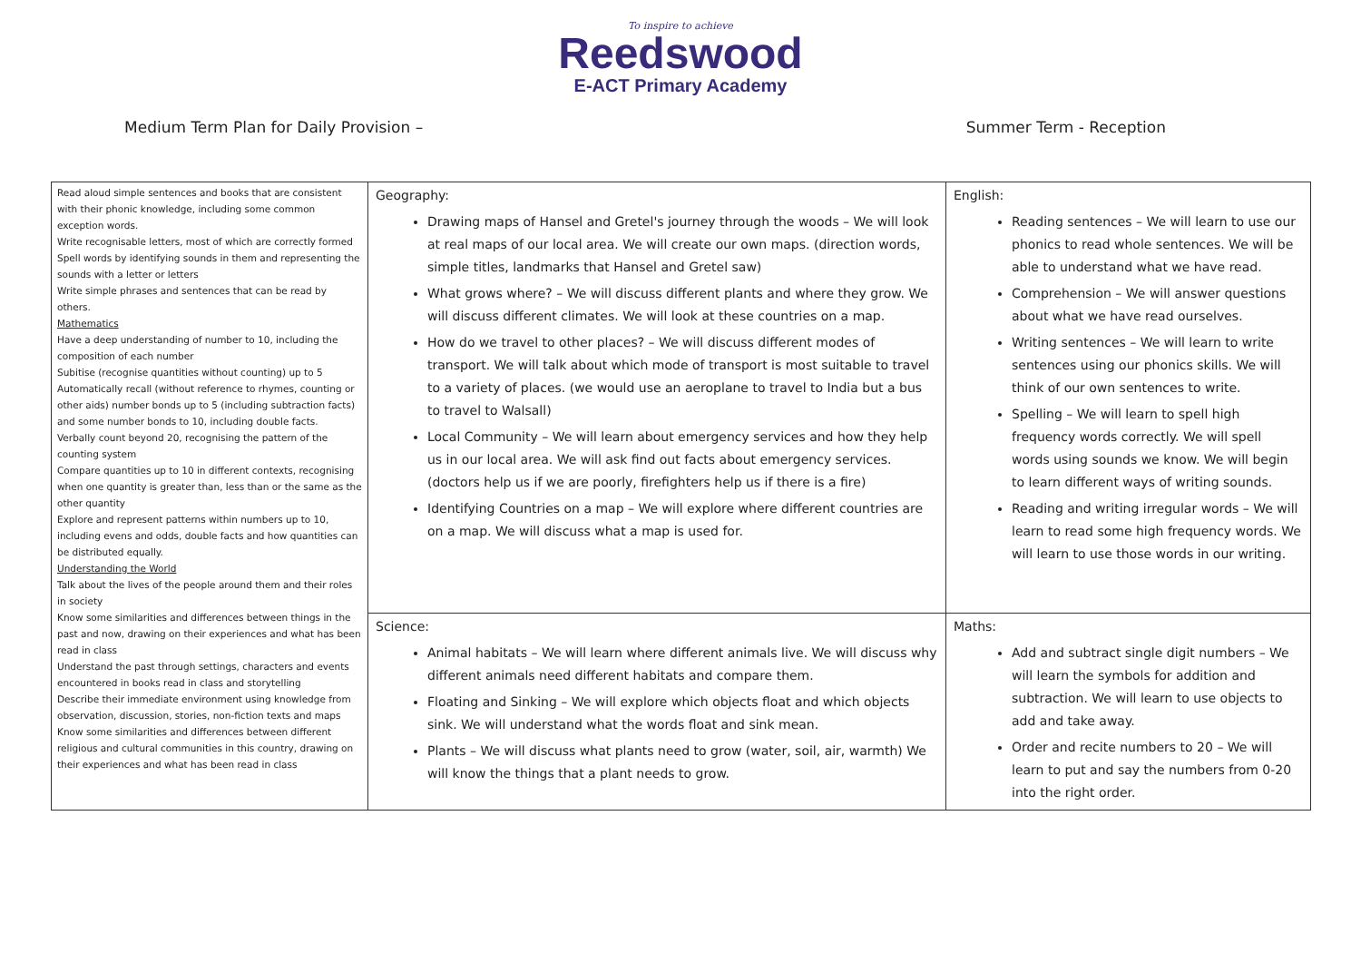To inspire to achieve
Reedswood
E-ACT Primary Academy
Medium Term Plan for Daily Provision – Summer Term - Reception
| Read aloud simple sentences and books that are consistent with their phonic knowledge, including some common exception words. Write recognisable letters, most of which are correctly formed Spell words by identifying sounds in them and representing the sounds with a letter or letters Write simple phrases and sentences that can be read by others. Mathematics Have a deep understanding of number to 10, including the composition of each number Subitise (recognise quantities without counting) up to 5 Automatically recall (without reference to rhymes, counting or other aids) number bonds up to 5 (including subtraction facts) and some number bonds to 10, including double facts. Verbally count beyond 20, recognising the pattern of the counting system Compare quantities up to 10 in different contexts, recognising when one quantity is greater than, less than or the same as the other quantity Explore and represent patterns within numbers up to 10, including evens and odds, double facts and how quantities can be distributed equally. Understanding the World Talk about the lives of the people around them and their roles in society Know some similarities and differences between things in the past and now, drawing on their experiences and what has been read in class Understand the past through settings, characters and events encountered in books read in class and storytelling Describe their immediate environment using knowledge from observation, discussion, stories, non-fiction texts and maps Know some similarities and differences between different religious and cultural communities in this country, drawing on their experiences and what has been read in class | Geography: Drawing maps of Hansel and Gretel's journey through the woods – We will look at real maps of our local area. We will create our own maps. (direction words, simple titles, landmarks that Hansel and Gretel saw) What grows where? – We will discuss different plants and where they grow. We will discuss different climates. We will look at these countries on a map. How do we travel to other places? – We will discuss different modes of transport. We will talk about which mode of transport is most suitable to travel to a variety of places. (we would use an aeroplane to travel to India but a bus to travel to Walsall) Local Community – We will learn about emergency services and how they help us in our local area. We will ask find out facts about emergency services. (doctors help us if we are poorly, firefighters help us if there is a fire) Identifying Countries on a map – We will explore where different countries are on a map. We will discuss what a map is used for. | English: Reading sentences – We will learn to use our phonics to read whole sentences. We will be able to understand what we have read. Comprehension – We will answer questions about what we have read ourselves. Writing sentences – We will learn to write sentences using our phonics skills. We will think of our own sentences to write. Spelling – We will learn to spell high frequency words correctly. We will spell words using sounds we know. We will begin to learn different ways of writing sounds. Reading and writing irregular words – We will learn to read some high frequency words. We will learn to use those words in our writing. |
| | Science: Animal habitats – We will learn where different animals live. We will discuss why different animals need different habitats and compare them. Floating and Sinking – We will explore which objects float and which objects sink. We will understand what the words float and sink mean. Plants – We will discuss what plants need to grow (water, soil, air, warmth) We will know the things that a plant needs to grow. | Maths: Add and subtract single digit numbers – We will learn the symbols for addition and subtraction. We will learn to use objects to add and take away. Order and recite numbers to 20 – We will learn to put and say the numbers from 0-20 into the right order. |